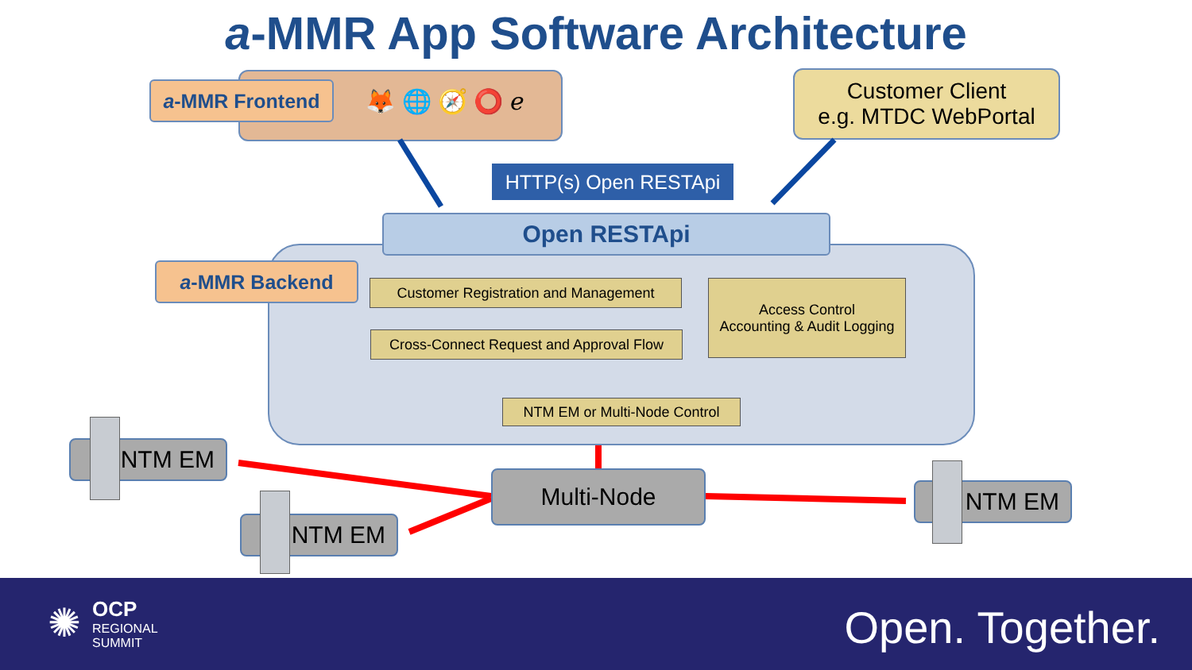a-MMR App Software Architecture
a-MMR Frontend 🦊 🌐 🧭 ⭕ ℯ
Customer Client
e.g. MTDC WebPortal
HTTP(s) Open RESTApi
Open RESTApi
a-MMR Backend
Customer Registration and Management
Cross-Connect Request and Approval Flow
Access Control
Accounting & Audit Logging
NTM EM or Multi-Node Control
Multi-Node
NTM EM
NTM EM
NTM EM
✺ OCP
REGIONAL
SUMMIT
Open. Together.